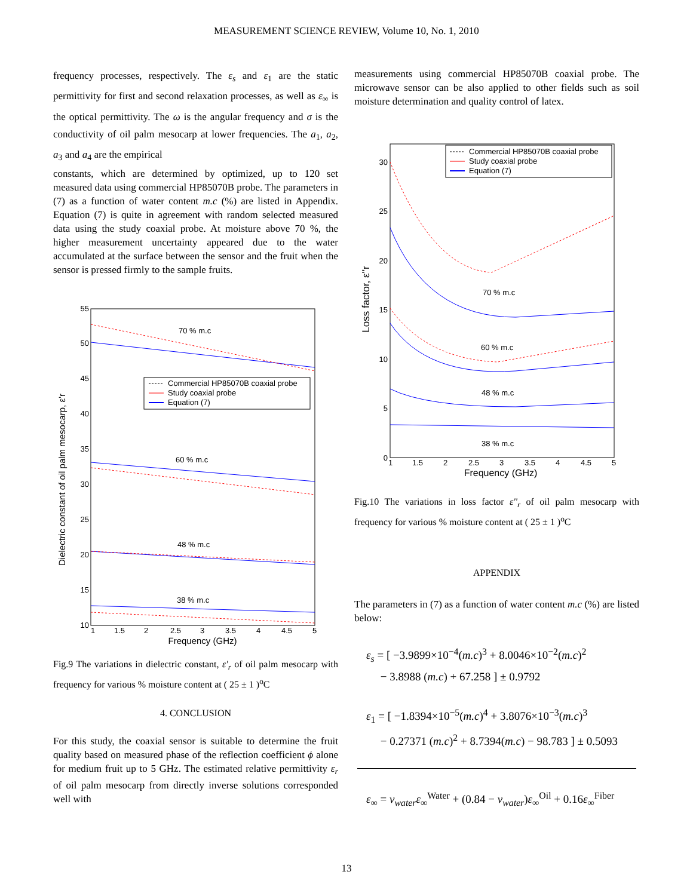MEASUREMENT SCIENCE REVIEW, Volume 10, No. 1, 2010
frequency processes, respectively. The ε<sub>s</sub> and ε<sub>1</sub> are the static permittivity for first and second relaxation processes, as well as ε<sub>∞</sub> is the optical permittivity. The ω is the angular frequency and σ is the conductivity of oil palm mesocarp at lower frequencies. The a<sub>1</sub>, a<sub>2</sub>, a<sub>3</sub> and a<sub>4</sub> are the empirical
constants, which are determined by optimized, up to 120 set measured data using commercial HP85070B probe. The parameters in (7) as a function of water content m.c (%) are listed in Appendix. Equation (7) is quite in agreement with random selected measured data using the study coaxial probe. At moisture above 70 %, the higher measurement uncertainty appeared due to the water accumulated at the surface between the sensor and the fruit when the sensor is pressed firmly to the sample fruits.
Dielectric constant of oil palm mesocarp, ε'r
55
50
45
40
35
30
25
20
15
10
1
1.5
2
2.5
3
3.5
4
4.5
5
Frequency (GHz)
70 % m.c
60 % m.c
48 % m.c
38 % m.c
Commercial HP85070B coaxial probe
Study coaxial probe
Equation (7)
Fig.9 The variations in dielectric constant, ε'<sub>r</sub> of oil palm mesocarp with frequency for various % moisture content at ( 25 ± 1 )<sup>o</sup>C
4. CONCLUSION
For this study, the coaxial sensor is suitable to determine the fruit quality based on measured phase of the reflection coefficient ϕ alone for medium fruit up to 5 GHz. The estimated relative permittivity ε<sub>r</sub> of oil palm mesocarp from directly inverse solutions corresponded well with
measurements using commercial HP85070B coaxial probe. The microwave sensor can be also applied to other fields such as soil moisture determination and quality control of latex.
Loss factor, ε''r
30
25
20
15
10
5
0
1
1.5
2
2.5
3
3.5
4
4.5
5
Frequency (GHz)
70 % m.c
60 % m.c
48 % m.c
38 % m.c
Commercial HP85070B coaxial probe
Study coaxial probe
Equation (7)
Fig.10 The variations in loss factor ε''<sub>r</sub> of oil palm mesocarp with frequency for various % moisture content at ( 25 ± 1 )<sup>o</sup>C
APPENDIX
The parameters in (7) as a function of water content m.c (%) are listed below:
ε<sub>s</sub> = [ −3.9899×10<sup>−4</sup>(m.c)<sup>3</sup> + 8.0046×10<sup>−2</sup>(m.c)<sup>2</sup>
− 3.8988 (m.c) + 67.258 ] ± 0.9792
ε<sub>1</sub> = [ −1.8394×10<sup>−5</sup>(m.c)<sup>4</sup> + 3.8076×10<sup>−3</sup>(m.c)<sup>3</sup>
− 0.27371 (m.c)<sup>2</sup> + 8.7394(m.c) − 98.783 ] ± 0.5093
ε<sub>∞</sub> = v<sub>water</sub>ε<sub>∞</sub><sup>Water</sup> + (0.84 − v<sub>water</sub>)ε<sub>∞</sub><sup>Oil</sup> + 0.16ε<sub>∞</sub><sup>Fiber</sup>
13